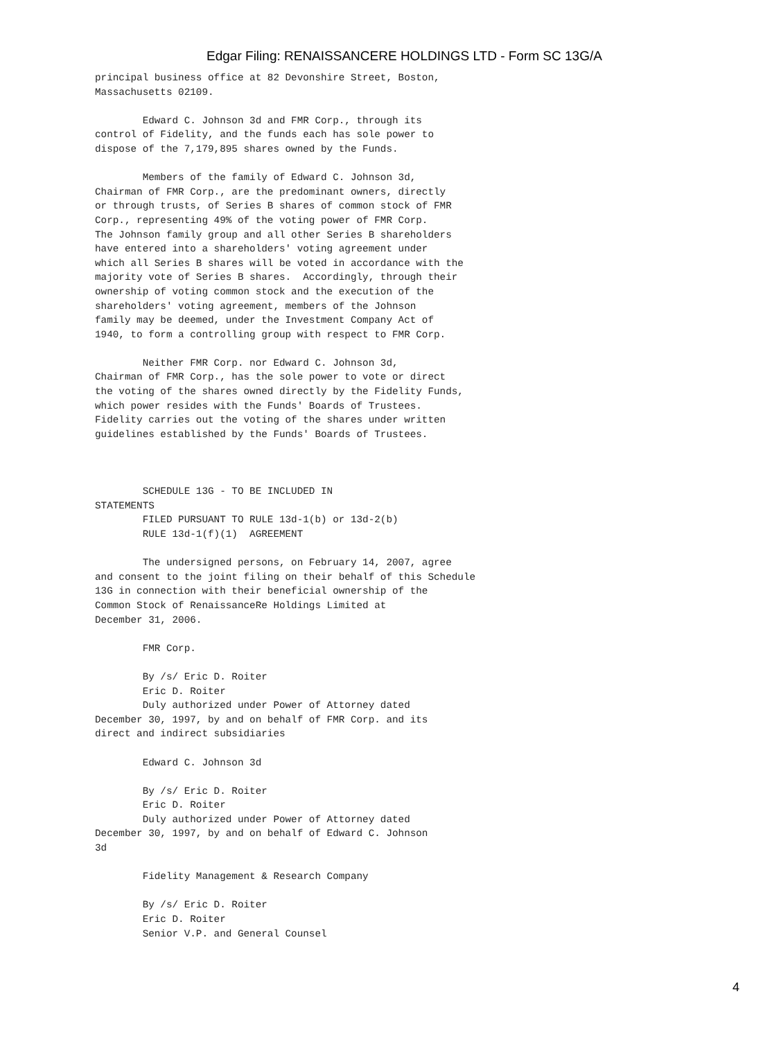Edgar Filing: RENAISSANCERE HOLDINGS LTD - Form SC 13G/A
principal business office at 82 Devonshire Street, Boston,
Massachusetts 02109.

        Edward C. Johnson 3d and FMR Corp., through its
control of Fidelity, and the funds each has sole power to
dispose of the 7,179,895 shares owned by the Funds.

        Members of the family of Edward C. Johnson 3d,
Chairman of FMR Corp., are the predominant owners, directly
or through trusts, of Series B shares of common stock of FMR
Corp., representing 49% of the voting power of FMR Corp.
The Johnson family group and all other Series B shareholders
have entered into a shareholders' voting agreement under
which all Series B shares will be voted in accordance with the
majority vote of Series B shares.  Accordingly, through their
ownership of voting common stock and the execution of the
shareholders' voting agreement, members of the Johnson
family may be deemed, under the Investment Company Act of
1940, to form a controlling group with respect to FMR Corp.

        Neither FMR Corp. nor Edward C. Johnson 3d,
Chairman of FMR Corp., has the sole power to vote or direct
the voting of the shares owned directly by the Fidelity Funds,
which power resides with the Funds' Boards of Trustees.
Fidelity carries out the voting of the shares under written
guidelines established by the Funds' Boards of Trustees.



        SCHEDULE 13G - TO BE INCLUDED IN
STATEMENTS
        FILED PURSUANT TO RULE 13d-1(b) or 13d-2(b)
        RULE 13d-1(f)(1)  AGREEMENT

        The undersigned persons, on February 14, 2007, agree
and consent to the joint filing on their behalf of this Schedule
13G in connection with their beneficial ownership of the
Common Stock of RenaissanceRe Holdings Limited at
December 31, 2006.

        FMR Corp.

        By /s/ Eric D. Roiter
        Eric D. Roiter
        Duly authorized under Power of Attorney dated
December 30, 1997, by and on behalf of FMR Corp. and its
direct and indirect subsidiaries

        Edward C. Johnson 3d

        By /s/ Eric D. Roiter
        Eric D. Roiter
        Duly authorized under Power of Attorney dated
December 30, 1997, by and on behalf of Edward C. Johnson
3d

        Fidelity Management & Research Company

        By /s/ Eric D. Roiter
        Eric D. Roiter
        Senior V.P. and General Counsel
4